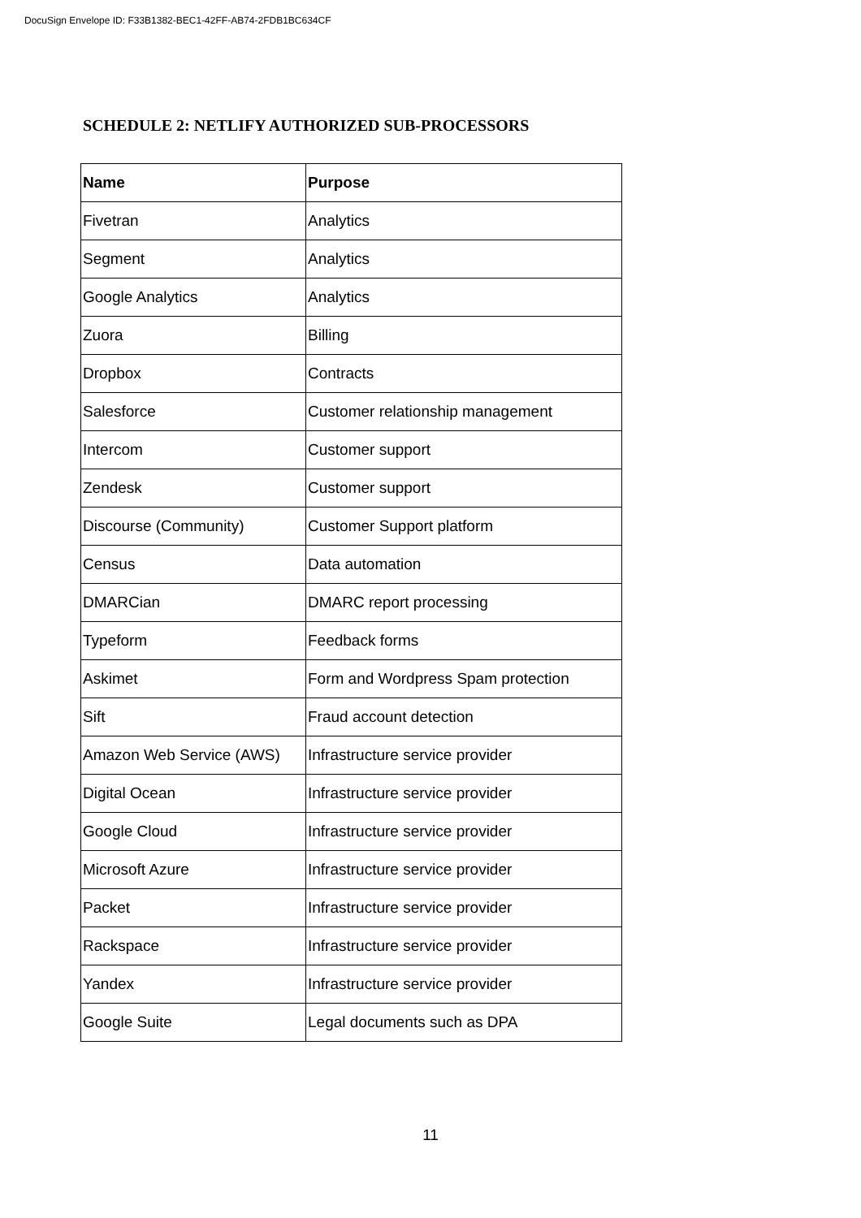DocuSign Envelope ID: F33B1382-BEC1-42FF-AB74-2FDB1BC634CF
SCHEDULE 2: NETLIFY AUTHORIZED SUB-PROCESSORS
| Name | Purpose |
| --- | --- |
| Fivetran | Analytics |
| Segment | Analytics |
| Google Analytics | Analytics |
| Zuora | Billing |
| Dropbox | Contracts |
| Salesforce | Customer relationship management |
| Intercom | Customer support |
| Zendesk | Customer support |
| Discourse (Community) | Customer Support platform |
| Census | Data automation |
| DMARCian | DMARC report processing |
| Typeform | Feedback forms |
| Askimet | Form and Wordpress Spam protection |
| Sift | Fraud account detection |
| Amazon Web Service (AWS) | Infrastructure service provider |
| Digital Ocean | Infrastructure service provider |
| Google Cloud | Infrastructure service provider |
| Microsoft Azure | Infrastructure service provider |
| Packet | Infrastructure service provider |
| Rackspace | Infrastructure service provider |
| Yandex | Infrastructure service provider |
| Google Suite | Legal documents such as DPA |
11